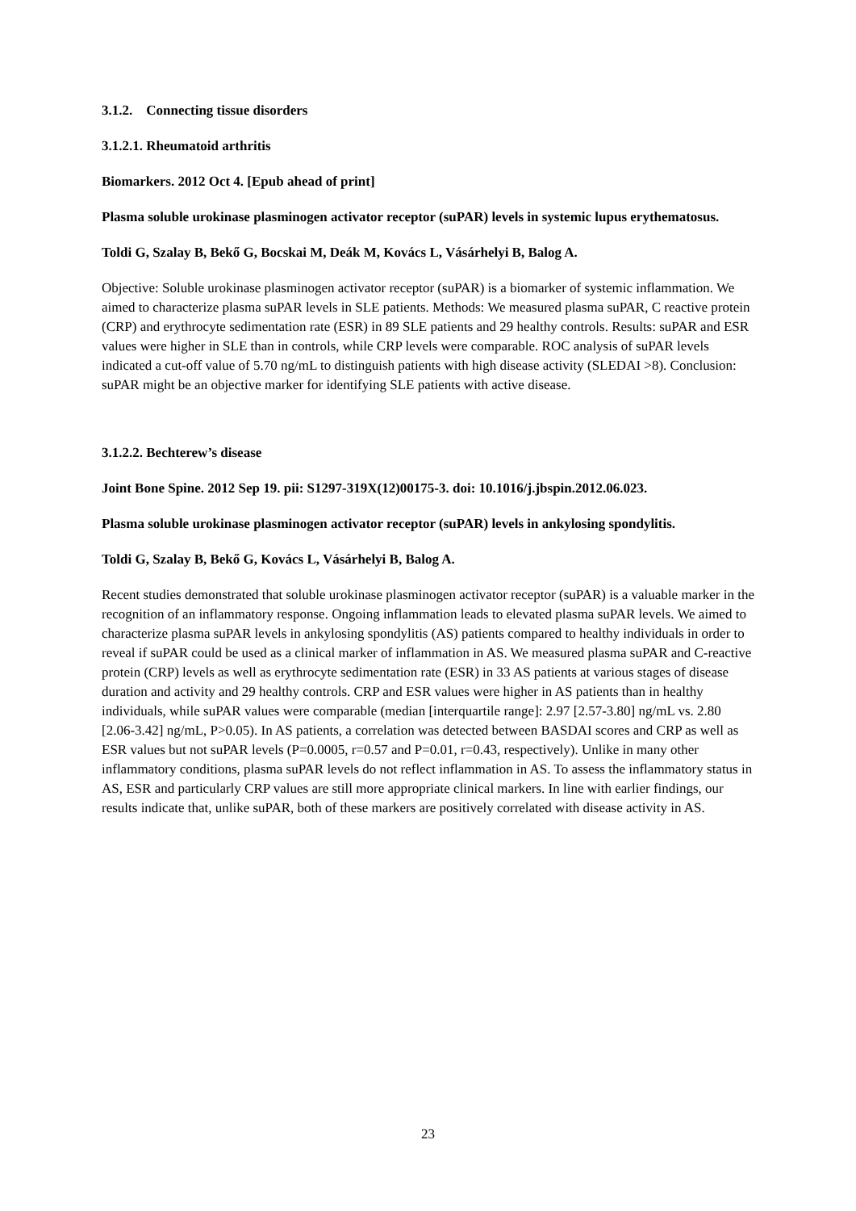3.1.2. Connecting tissue disorders
3.1.2.1. Rheumatoid arthritis
Biomarkers. 2012 Oct 4. [Epub ahead of print]
Plasma soluble urokinase plasminogen activator receptor (suPAR) levels in systemic lupus erythematosus.
Toldi G, Szalay B, Bekő G, Bocskai M, Deák M, Kovács L, Vásárhelyi B, Balog A.
Objective: Soluble urokinase plasminogen activator receptor (suPAR) is a biomarker of systemic inflammation. We aimed to characterize plasma suPAR levels in SLE patients. Methods: We measured plasma suPAR, C reactive protein (CRP) and erythrocyte sedimentation rate (ESR) in 89 SLE patients and 29 healthy controls. Results: suPAR and ESR values were higher in SLE than in controls, while CRP levels were comparable. ROC analysis of suPAR levels indicated a cut-off value of 5.70 ng/mL to distinguish patients with high disease activity (SLEDAI >8). Conclusion: suPAR might be an objective marker for identifying SLE patients with active disease.
3.1.2.2. Bechterew’s disease
Joint Bone Spine. 2012 Sep 19. pii: S1297-319X(12)00175-3. doi: 10.1016/j.jbspin.2012.06.023.
Plasma soluble urokinase plasminogen activator receptor (suPAR) levels in ankylosing spondylitis.
Toldi G, Szalay B, Bekő G, Kovács L, Vásárhelyi B, Balog A.
Recent studies demonstrated that soluble urokinase plasminogen activator receptor (suPAR) is a valuable marker in the recognition of an inflammatory response. Ongoing inflammation leads to elevated plasma suPAR levels. We aimed to characterize plasma suPAR levels in ankylosing spondylitis (AS) patients compared to healthy individuals in order to reveal if suPAR could be used as a clinical marker of inflammation in AS. We measured plasma suPAR and C-reactive protein (CRP) levels as well as erythrocyte sedimentation rate (ESR) in 33 AS patients at various stages of disease duration and activity and 29 healthy controls. CRP and ESR values were higher in AS patients than in healthy individuals, while suPAR values were comparable (median [interquartile range]: 2.97 [2.57-3.80] ng/mL vs. 2.80 [2.06-3.42] ng/mL, P>0.05). In AS patients, a correlation was detected between BASDAI scores and CRP as well as ESR values but not suPAR levels (P=0.0005, r=0.57 and P=0.01, r=0.43, respectively). Unlike in many other inflammatory conditions, plasma suPAR levels do not reflect inflammation in AS. To assess the inflammatory status in AS, ESR and particularly CRP values are still more appropriate clinical markers. In line with earlier findings, our results indicate that, unlike suPAR, both of these markers are positively correlated with disease activity in AS.
23